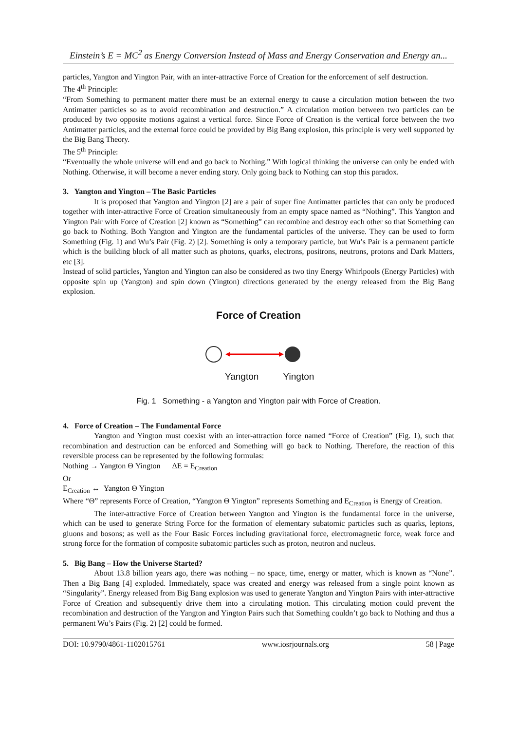Einstein’s E = MC<sup>2</sup> as Energy Conversion Instead of Mass and Energy Conservation and Energy an...
particles, Yangton and Yington Pair, with an inter-attractive Force of Creation for the enforcement of self destruction.
The 4<sup>th</sup> Principle:
“From Something to permanent matter there must be an external energy to cause a circulation motion between the two Antimatter particles so as to avoid recombination and destruction.” A circulation motion between two particles can be produced by two opposite motions against a vertical force. Since Force of Creation is the vertical force between the two Antimatter particles, and the external force could be provided by Big Bang explosion, this principle is very well supported by the Big Bang Theory.
The 5<sup>th</sup> Principle:
“Eventually the whole universe will end and go back to Nothing.” With logical thinking the universe can only be ended with Nothing. Otherwise, it will become a never ending story. Only going back to Nothing can stop this paradox.
3. Yangton and Yington – The Basic Particles
It is proposed that Yangton and Yington [2] are a pair of super fine Antimatter particles that can only be produced together with inter-attractive Force of Creation simultaneously from an empty space named as “Nothing”. This Yangton and Yington Pair with Force of Creation [2] known as “Something” can recombine and destroy each other so that Something can go back to Nothing. Both Yangton and Yington are the fundamental particles of the universe. They can be used to form Something (Fig. 1) and Wu’s Pair (Fig. 2) [2]. Something is only a temporary particle, but Wu’s Pair is a permanent particle which is the building block of all matter such as photons, quarks, electrons, positrons, neutrons, protons and Dark Matters, etc [3].
Instead of solid particles, Yangton and Yington can also be considered as two tiny Energy Whirlpools (Energy Particles) with opposite spin up (Yangton) and spin down (Yington) directions generated by the energy released from the Big Bang explosion.
Force of Creation
Yangton Yington
Fig. 1 Something - a Yangton and Yington pair with Force of Creation.
4. Force of Creation – The Fundamental Force
Yangton and Yington must coexist with an inter-attraction force named “Force of Creation” (Fig. 1), such that recombination and destruction can be enforced and Something will go back to Nothing. Therefore, the reaction of this reversible process can be represented by the following formulas:
Nothing → Yangton Θ Yington ΔE = E<sub>Creation</sub>
Or
E<sub>Creation</sub> ↔ Yangton Θ Yington
Where “Θ” represents Force of Creation, “Yangton Θ Yington” represents Something and E<sub>Creation</sub> is Energy of Creation.
The inter-attractive Force of Creation between Yangton and Yington is the fundamental force in the universe, which can be used to generate String Force for the formation of elementary subatomic particles such as quarks, leptons, gluons and bosons; as well as the Four Basic Forces including gravitational force, electromagnetic force, weak force and strong force for the formation of composite subatomic particles such as proton, neutron and nucleus.
5. Big Bang – How the Universe Started?
About 13.8 billion years ago, there was nothing – no space, time, energy or matter, which is known as “None”. Then a Big Bang [4] exploded. Immediately, space was created and energy was released from a single point known as “Singularity”. Energy released from Big Bang explosion was used to generate Yangton and Yington Pairs with inter-attractive Force of Creation and subsequently drive them into a circulating motion. This circulating motion could prevent the recombination and destruction of the Yangton and Yington Pairs such that Something couldn’t go back to Nothing and thus a permanent Wu’s Pairs (Fig. 2) [2] could be formed.
DOI: 10.9790/4861-1102015761 www.iosrjournals.org 58 | Page